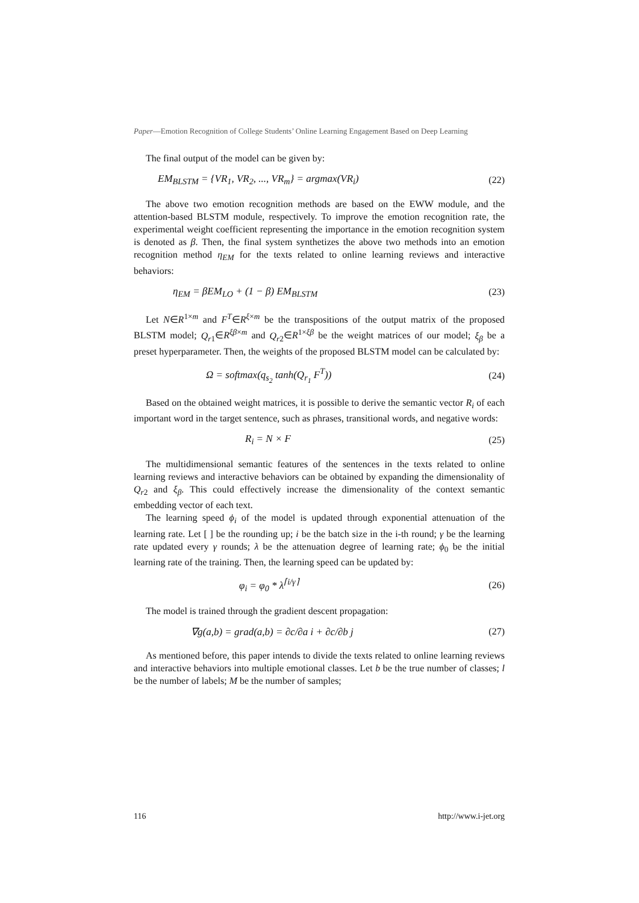Paper—Emotion Recognition of College Students’ Online Learning Engagement Based on Deep Learning
The final output of the model can be given by:
EM<sub>BLSTM</sub> = {VR<sub>1</sub>, VR<sub>2</sub>, ..., VR<sub>m</sub>} = argmax(VR<sub>i</sub>) (22)
The above two emotion recognition methods are based on the EWW module, and the attention-based BLSTM module, respectively. To improve the emotion recognition rate, the experimental weight coefficient representing the importance in the emotion recognition system is denoted as β. Then, the final system synthetizes the above two methods into an emotion recognition method η<sub>EM</sub> for the texts related to online learning reviews and interactive behaviors:
η<sub>EM</sub> = βEM<sub>LO</sub> + (1 − β) EM<sub>BLSTM</sub> (23)
Let N∈R<sup>1×m</sup> and F<sup>T</sup>∈R<sup>ξ×m</sup> be the transpositions of the output matrix of the proposed BLSTM model; Q<sub>r</sub><sub>1</sub>∈R<sup>ξβ×m</sup> and Q<sub>r</sub><sub>2</sub>∈R<sup>1×ξβ</sup> be the weight matrices of our model; ξ<sub>β</sub> be a preset hyperparameter. Then, the weights of the proposed BLSTM model can be calculated by:
Ω = softmax(q<sub>s<sub>2</sub></sub> tanh(Q<sub>r<sub>1</sub></sub> F<sup>T</sup>)) (24)
Based on the obtained weight matrices, it is possible to derive the semantic vector R<sub>i</sub> of each important word in the target sentence, such as phrases, transitional words, and negative words:
R<sub>i</sub> = N × F (25)
The multidimensional semantic features of the sentences in the texts related to online learning reviews and interactive behaviors can be obtained by expanding the dimensionality of Q<sub>r</sub><sub>2</sub> and ξ<sub>β</sub>. This could effectively increase the dimensionality of the context semantic embedding vector of each text.
The learning speed ϕ<sub>i</sub> of the model is updated through exponential attenuation of the learning rate. Let [ ] be the rounding up; i be the batch size in the i-th round; γ be the learning rate updated every γ rounds; λ be the attenuation degree of learning rate; ϕ<sub>0</sub> be the initial learning rate of the training. Then, the learning speed can be updated by:
φ<sub>i</sub> = φ<sub>0</sub> * λ<sup>⌈i/γ⌉</sup> (26)
The model is trained through the gradient descent propagation:
∇g(a,b) = grad(a,b) = ∂c/∂a i + ∂c/∂b j (27)
As mentioned before, this paper intends to divide the texts related to online learning reviews and interactive behaviors into multiple emotional classes. Let b be the true number of classes; l be the number of labels; M be the number of samples;
116 http://www.i-jet.org